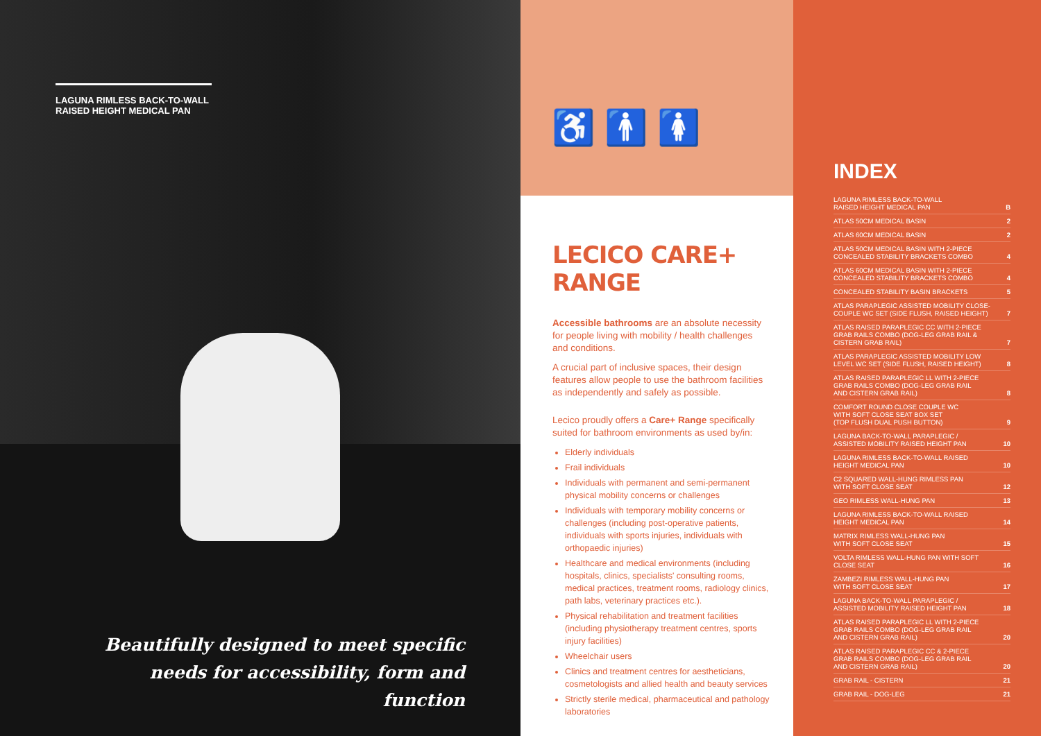LAGUNA RIMLESS BACK-TO-WALL RAISED HEIGHT MEDICAL PAN
Beautifully designed to meet specific needs for accessibility, form and function
♿ 🚹 🚺
LECICO CARE+ RANGE
Accessible bathrooms are an absolute necessity for people living with mobility / health challenges and conditions.
A crucial part of inclusive spaces, their design features allow people to use the bathroom facilities as independently and safely as possible.
Lecico proudly offers a Care+ Range specifically suited for bathroom environments as used by/in:
Elderly individuals
Frail individuals
Individuals with permanent and semi-permanent physical mobility concerns or challenges
Individuals with temporary mobility concerns or challenges (including post-operative patients, individuals with sports injuries, individuals with orthopaedic injuries)
Healthcare and medical environments (including hospitals, clinics, specialists' consulting rooms, medical practices, treatment rooms, radiology clinics, path labs, veterinary practices etc.).
Physical rehabilitation and treatment facilities (including physiotherapy treatment centres, sports injury facilities)
Wheelchair users
Clinics and treatment centres for aestheticians, cosmetologists and allied health and beauty services
Strictly sterile medical, pharmaceutical and pathology laboratories
INDEX
LAGUNA RIMLESS BACK-TO-WALL
RAISED HEIGHT MEDICAL PAN B
ATLAS 50CM MEDICAL BASIN 2
ATLAS 60CM MEDICAL BASIN 2
ATLAS 50CM MEDICAL BASIN WITH 2-PIECE
CONCEALED STABILITY BRACKETS COMBO 4
ATLAS 60CM MEDICAL BASIN WITH 2-PIECE
CONCEALED STABILITY BRACKETS COMBO 4
CONCEALED STABILITY BASIN BRACKETS 5
ATLAS PARAPLEGIC ASSISTED MOBILITY CLOSE-
COUPLE WC SET (SIDE FLUSH, RAISED HEIGHT) 7
ATLAS RAISED PARAPLEGIC CC WITH 2-PIECE
GRAB RAILS COMBO (DOG-LEG GRAB RAIL &
CISTERN GRAB RAIL) 7
ATLAS PARAPLEGIC ASSISTED MOBILITY LOW
LEVEL WC SET (SIDE FLUSH, RAISED HEIGHT) 8
ATLAS RAISED PARAPLEGIC LL WITH 2-PIECE
GRAB RAILS COMBO (DOG-LEG GRAB RAIL
AND CISTERN GRAB RAIL) 8
COMFORT ROUND CLOSE COUPLE WC
WITH SOFT CLOSE SEAT BOX SET
(TOP FLUSH DUAL PUSH BUTTON) 9
LAGUNA BACK-TO-WALL PARAPLEGIC /
ASSISTED MOBILITY RAISED HEIGHT PAN 10
LAGUNA RIMLESS BACK-TO-WALL RAISED
HEIGHT MEDICAL PAN 10
C2 SQUARED WALL-HUNG RIMLESS PAN
WITH SOFT CLOSE SEAT 12
GEO RIMLESS WALL-HUNG PAN 13
LAGUNA RIMLESS BACK-TO-WALL RAISED
HEIGHT MEDICAL PAN 14
MATRIX RIMLESS WALL-HUNG PAN
WITH SOFT CLOSE SEAT 15
VOLTA RIMLESS WALL-HUNG PAN WITH SOFT
CLOSE SEAT 16
ZAMBEZI RIMLESS WALL-HUNG PAN
WITH SOFT CLOSE SEAT 17
LAGUNA BACK-TO-WALL PARAPLEGIC /
ASSISTED MOBILITY RAISED HEIGHT PAN 18
ATLAS RAISED PARAPLEGIC LL WITH 2-PIECE
GRAB RAILS COMBO (DOG-LEG GRAB RAIL
AND CISTERN GRAB RAIL) 20
ATLAS RAISED PARAPLEGIC CC & 2-PIECE
GRAB RAILS COMBO (DOG-LEG GRAB RAIL
AND CISTERN GRAB RAIL) 20
GRAB RAIL - CISTERN 21
GRAB RAIL - DOG-LEG 21